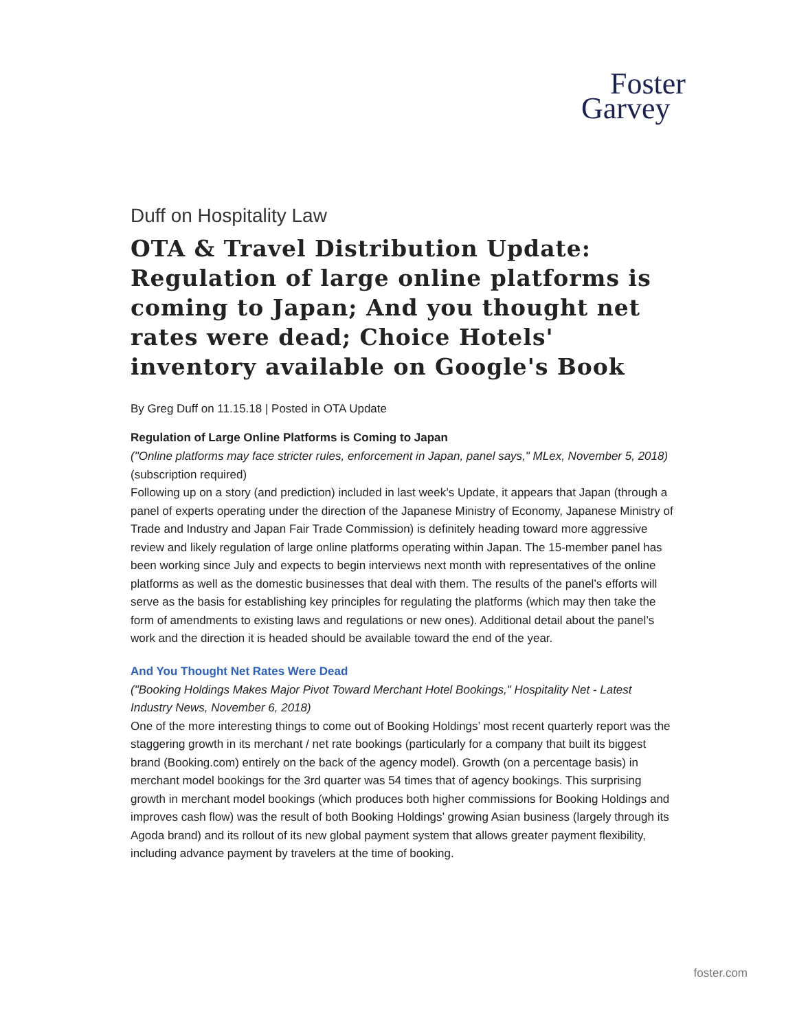Foster
Garvey
Duff on Hospitality Law
OTA & Travel Distribution Update: Regulation of large online platforms is coming to Japan; And you thought net rates were dead; Choice Hotels' inventory available on Google's Book
By Greg Duff on 11.15.18 | Posted in OTA Update
Regulation of Large Online Platforms is Coming to Japan
("Online platforms may face stricter rules, enforcement in Japan, panel says," MLex, November 5, 2018) (subscription required)
Following up on a story (and prediction) included in last week’s Update, it appears that Japan (through a panel of experts operating under the direction of the Japanese Ministry of Economy, Japanese Ministry of Trade and Industry and Japan Fair Trade Commission) is definitely heading toward more aggressive review and likely regulation of large online platforms operating within Japan. The 15-member panel has been working since July and expects to begin interviews next month with representatives of the online platforms as well as the domestic businesses that deal with them. The results of the panel’s efforts will serve as the basis for establishing key principles for regulating the platforms (which may then take the form of amendments to existing laws and regulations or new ones). Additional detail about the panel’s work and the direction it is headed should be available toward the end of the year.
And You Thought Net Rates Were Dead
("Booking Holdings Makes Major Pivot Toward Merchant Hotel Bookings," Hospitality Net - Latest Industry News, November 6, 2018)
One of the more interesting things to come out of Booking Holdings’ most recent quarterly report was the staggering growth in its merchant / net rate bookings (particularly for a company that built its biggest brand (Booking.com) entirely on the back of the agency model). Growth (on a percentage basis) in merchant model bookings for the 3rd quarter was 54 times that of agency bookings. This surprising growth in merchant model bookings (which produces both higher commissions for Booking Holdings and improves cash flow) was the result of both Booking Holdings’ growing Asian business (largely through its Agoda brand) and its rollout of its new global payment system that allows greater payment flexibility, including advance payment by travelers at the time of booking.
foster.com